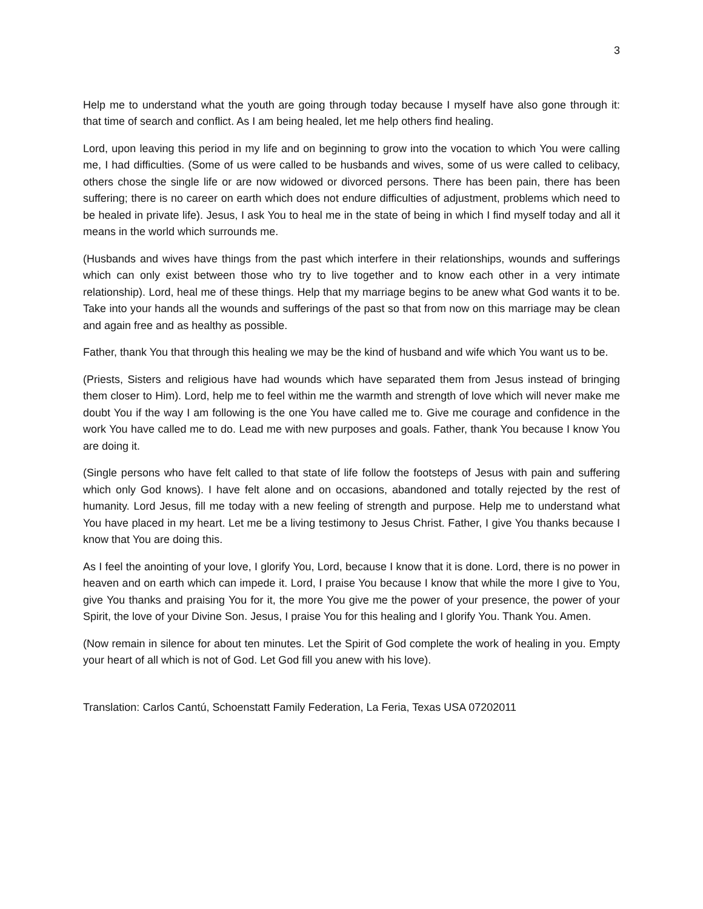3
Help me to understand what the youth are going through today because I myself have also gone through it: that time of search and conflict. As I am being healed, let me help others find healing.
Lord, upon leaving this period in my life and on beginning to grow into the vocation to which You were calling me, I had difficulties. (Some of us were called to be husbands and wives, some of us were called to celibacy, others chose the single life or are now widowed or divorced persons. There has been pain, there has been suffering; there is no career on earth which does not endure difficulties of adjustment, problems which need to be healed in private life). Jesus, I ask You to heal me in the state of being in which I find myself today and all it means in the world which surrounds me.
(Husbands and wives have things from the past which interfere in their relationships, wounds and sufferings which can only exist between those who try to live together and to know each other in a very intimate relationship). Lord, heal me of these things. Help that my marriage begins to be anew what God wants it to be. Take into your hands all the wounds and sufferings of the past so that from now on this marriage may be clean and again free and as healthy as possible.
Father, thank You that through this healing we may be the kind of husband and wife which You want us to be.
(Priests, Sisters and religious have had wounds which have separated them from Jesus instead of bringing them closer to Him). Lord, help me to feel within me the warmth and strength of love which will never make me doubt You if the way I am following is the one You have called me to. Give me courage and confidence in the work You have called me to do. Lead me with new purposes and goals. Father, thank You because I know You are doing it.
(Single persons who have felt called to that state of life follow the footsteps of Jesus with pain and suffering which only God knows). I have felt alone and on occasions, abandoned and totally rejected by the rest of humanity. Lord Jesus, fill me today with a new feeling of strength and purpose. Help me to understand what You have placed in my heart. Let me be a living testimony to Jesus Christ. Father, I give You thanks because I know that You are doing this.
As I feel the anointing of your love, I glorify You, Lord, because I know that it is done. Lord, there is no power in heaven and on earth which can impede it. Lord, I praise You because I know that while the more I give to You, give You thanks and praising You for it, the more You give me the power of your presence, the power of your Spirit, the love of your Divine Son. Jesus, I praise You for this healing and I glorify You. Thank You. Amen.
(Now remain in silence for about ten minutes. Let the Spirit of God complete the work of healing in you. Empty your heart of all which is not of God. Let God fill you anew with his love).
Translation: Carlos Cantú, Schoenstatt Family Federation, La Feria, Texas USA 07202011